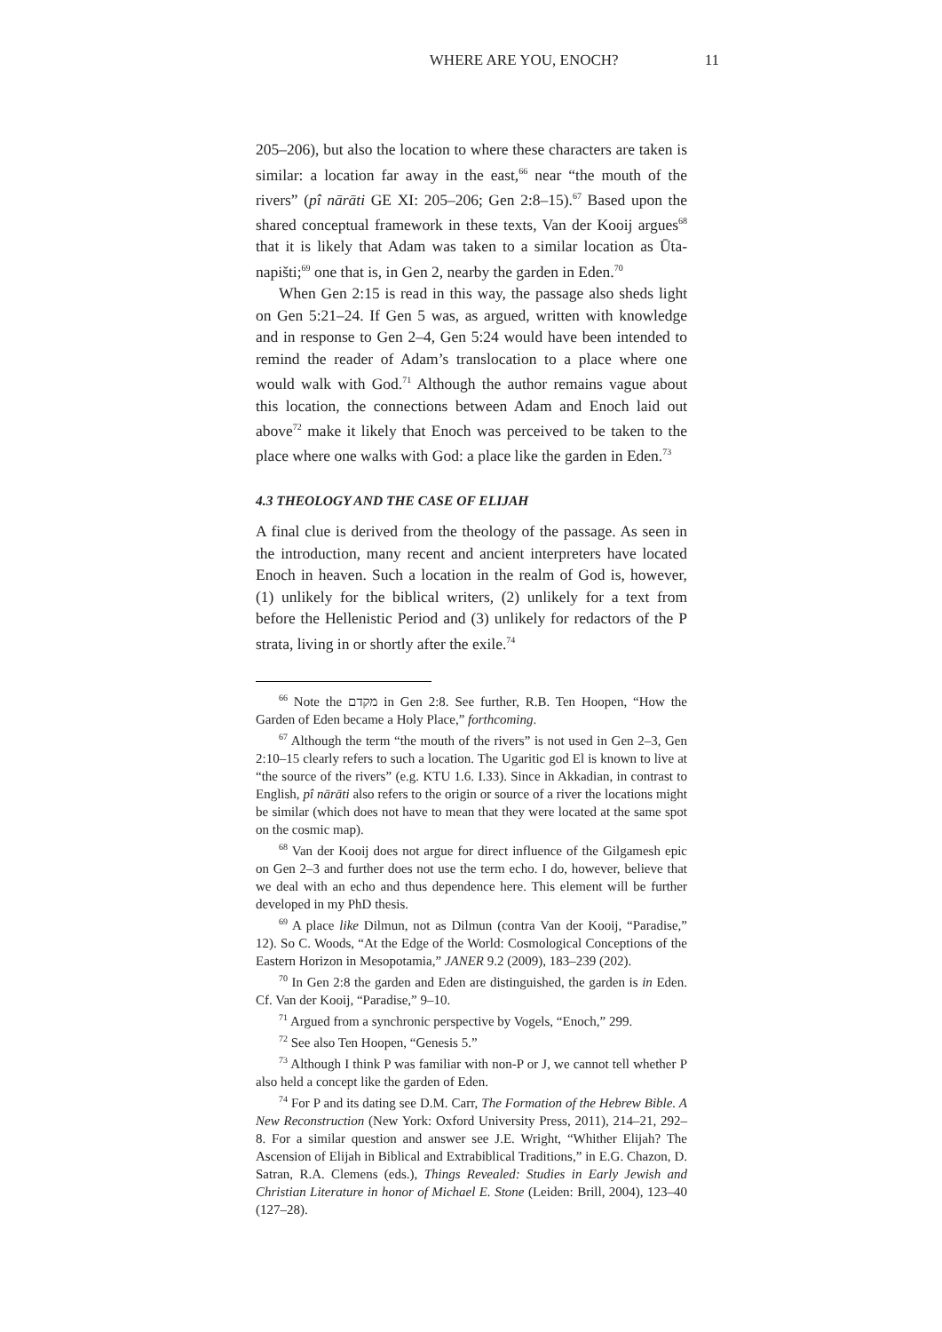WHERE ARE YOU, ENOCH? 11
205–206), but also the location to where these characters are taken is similar: a location far away in the east,<sup>66</sup> near “the mouth of the rivers” (pî nārāti GE XI: 205–206; Gen 2:8–15).<sup>67</sup> Based upon the shared conceptual framework in these texts, Van der Kooij argues<sup>68</sup> that it is likely that Adam was taken to a similar location as Ūta-napišti;<sup>69</sup> one that is, in Gen 2, nearby the garden in Eden.<sup>70</sup>
When Gen 2:15 is read in this way, the passage also sheds light on Gen 5:21–24. If Gen 5 was, as argued, written with knowledge and in response to Gen 2–4, Gen 5:24 would have been intended to remind the reader of Adam’s translocation to a place where one would walk with God.<sup>71</sup> Although the author remains vague about this location, the connections between Adam and Enoch laid out above<sup>72</sup> make it likely that Enoch was perceived to be taken to the place where one walks with God: a place like the garden in Eden.<sup>73</sup>
4.3 THEOLOGY AND THE CASE OF ELIJAH
A final clue is derived from the theology of the passage. As seen in the introduction, many recent and ancient interpreters have located Enoch in heaven. Such a location in the realm of God is, however, (1) unlikely for the biblical writers, (2) unlikely for a text from before the Hellenistic Period and (3) unlikely for redactors of the P strata, living in or shortly after the exile.<sup>74</sup>
<sup>66</sup> Note the מקדם in Gen 2:8. See further, R.B. Ten Hoopen, “How the Garden of Eden became a Holy Place,” forthcoming.
<sup>67</sup> Although the term “the mouth of the rivers” is not used in Gen 2–3, Gen 2:10–15 clearly refers to such a location. The Ugaritic god El is known to live at “the source of the rivers” (e.g. KTU 1.6. I.33). Since in Akkadian, in contrast to English, pî nārāti also refers to the origin or source of a river the locations might be similar (which does not have to mean that they were located at the same spot on the cosmic map).
<sup>68</sup> Van der Kooij does not argue for direct influence of the Gilgamesh epic on Gen 2–3 and further does not use the term echo. I do, however, believe that we deal with an echo and thus dependence here. This element will be further developed in my PhD thesis.
<sup>69</sup> A place like Dilmun, not as Dilmun (contra Van der Kooij, “Paradise,” 12). So C. Woods, “At the Edge of the World: Cosmological Conceptions of the Eastern Horizon in Mesopotamia,” JANER 9.2 (2009), 183–239 (202).
<sup>70</sup> In Gen 2:8 the garden and Eden are distinguished, the garden is in Eden. Cf. Van der Kooij, “Paradise,” 9–10.
<sup>71</sup> Argued from a synchronic perspective by Vogels, “Enoch,” 299.
<sup>72</sup> See also Ten Hoopen, “Genesis 5.”
<sup>73</sup> Although I think P was familiar with non-P or J, we cannot tell whether P also held a concept like the garden of Eden.
<sup>74</sup> For P and its dating see D.M. Carr, The Formation of the Hebrew Bible. A New Reconstruction (New York: Oxford University Press, 2011), 214–21, 292–8. For a similar question and answer see J.E. Wright, “Whither Elijah? The Ascension of Elijah in Biblical and Extrabiblical Traditions,” in E.G. Chazon, D. Satran, R.A. Clemens (eds.), Things Revealed: Studies in Early Jewish and Christian Literature in honor of Michael E. Stone (Leiden: Brill, 2004), 123–40 (127–28).